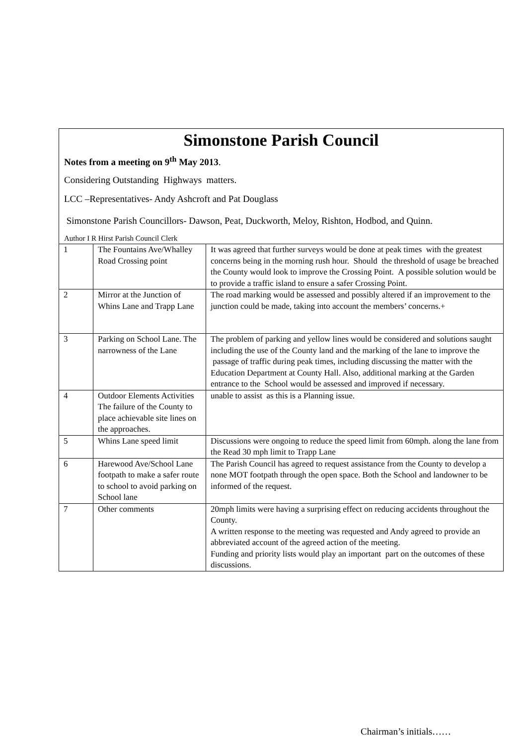Simonstone Parish Council
Notes from a meeting on 9<sup>th</sup> May 2013.
Considering Outstanding Highways matters.
LCC –Representatives- Andy Ashcroft and Pat Douglass
Simonstone Parish Councillors- Dawson, Peat, Duckworth, Meloy, Rishton, Hodbod, and Quinn.
Author I R Hirst Parish Council Clerk
| 1 | The Fountains Ave/Whalley Road Crossing point | It was agreed that further surveys would be done at peak times with the greatest concerns being in the morning rush hour. Should the threshold of usage be breached the County would look to improve the Crossing Point. A possible solution would be to provide a traffic island to ensure a safer Crossing Point. |
| 2 | Mirror at the Junction of Whins Lane and Trapp Lane | The road marking would be assessed and possibly altered if an improvement to the junction could be made, taking into account the members’ concerns.+ |
| 3 | Parking on School Lane. The narrowness of the Lane | The problem of parking and yellow lines would be considered and solutions saught including the use of the County land and the marking of the lane to improve the passage of traffic during peak times, including discussing the matter with the Education Department at County Hall. Also, additional marking at the Garden entrance to the School would be assessed and improved if necessary. |
| 4 | Outdoor Elements Activities The failure of the County to place achievable site lines on the approaches. | unable to assist as this is a Planning issue. |
| 5 | Whins Lane speed limit | Discussions were ongoing to reduce the speed limit from 60mph. along the lane from the Read 30 mph limit to Trapp Lane |
| 6 | Harewood Ave/School Lane footpath to make a safer route to school to avoid parking on School lane | The Parish Council has agreed to request assistance from the County to develop a none MOT footpath through the open space. Both the School and landowner to be informed of the request. |
| 7 | Other comments | 20mph limits were having a surprising effect on reducing accidents throughout the County. A written response to the meeting was requested and Andy agreed to provide an abbreviated account of the agreed action of the meeting. Funding and priority lists would play an important part on the outcomes of these discussions. |
Chairman’s initials……